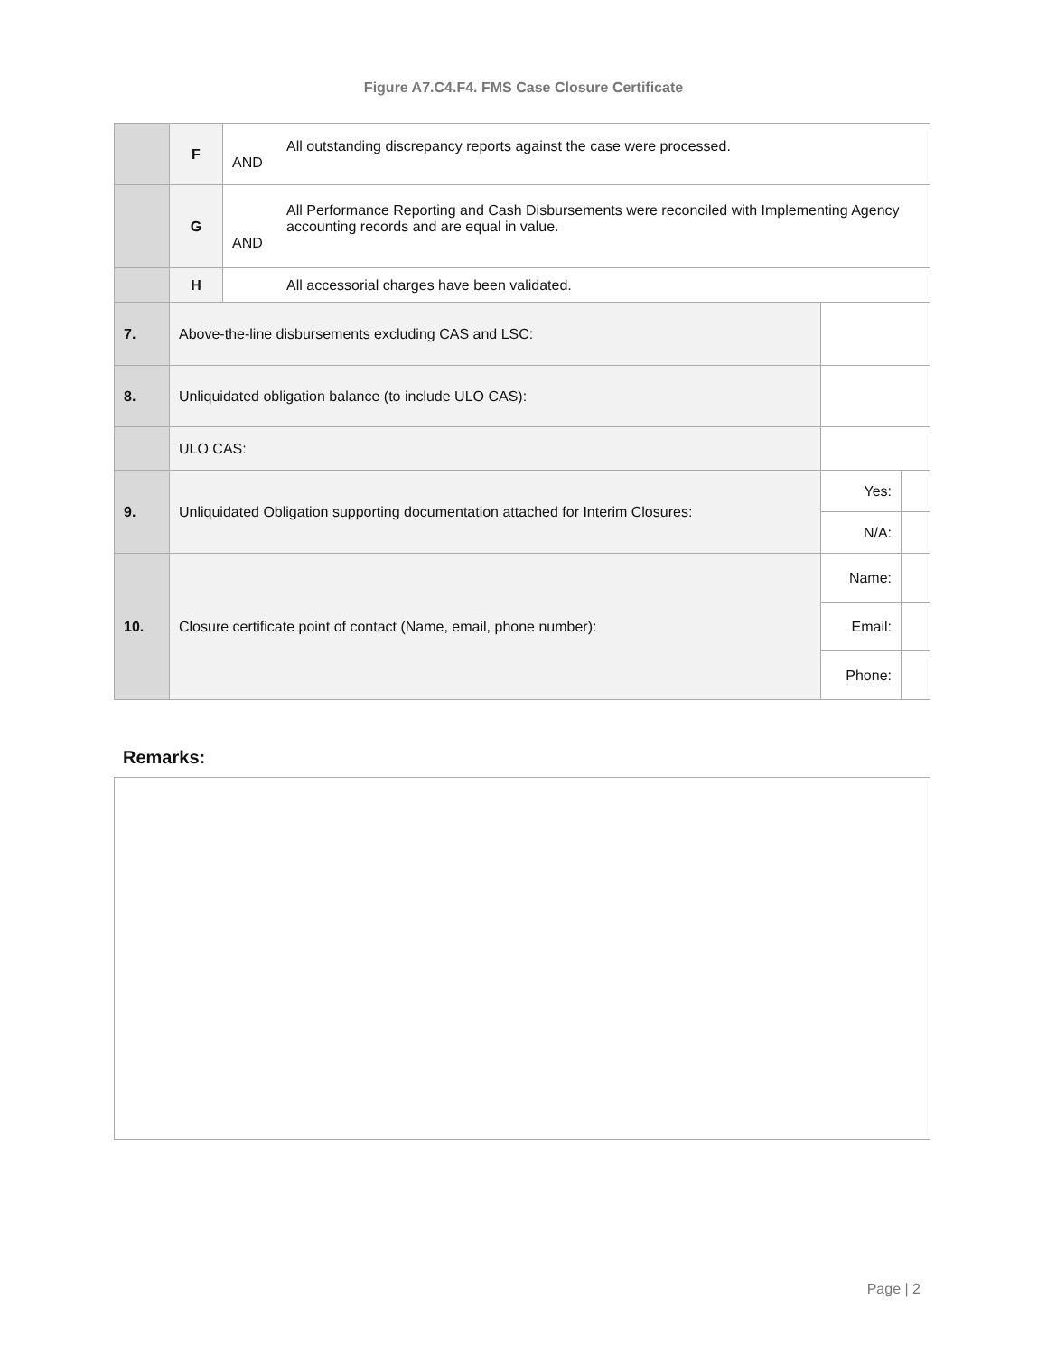Figure A7.C4.F4. FMS Case Closure Certificate
| | F | All outstanding discrepancy reports against the case were processed. AND | | |
| | G | All Performance Reporting and Cash Disbursements were reconciled with Implementing Agency accounting records and are equal in value. AND | | |
| | H | All accessorial charges have been validated. | | |
| 7. | Above-the-line disbursements excluding CAS and LSC: | | | |
| 8. | Unliquidated obligation balance (to include ULO CAS): | | | |
| | ULO CAS: | | | |
| 9. | Unliquidated Obligation supporting documentation attached for Interim Closures: | | Yes: | |
| | | | N/A: | |
| 10. | Closure certificate point of contact (Name, email, phone number): | | Name: | |
| | | | Email: | |
| | | | Phone: | |
Remarks:
Page | 2